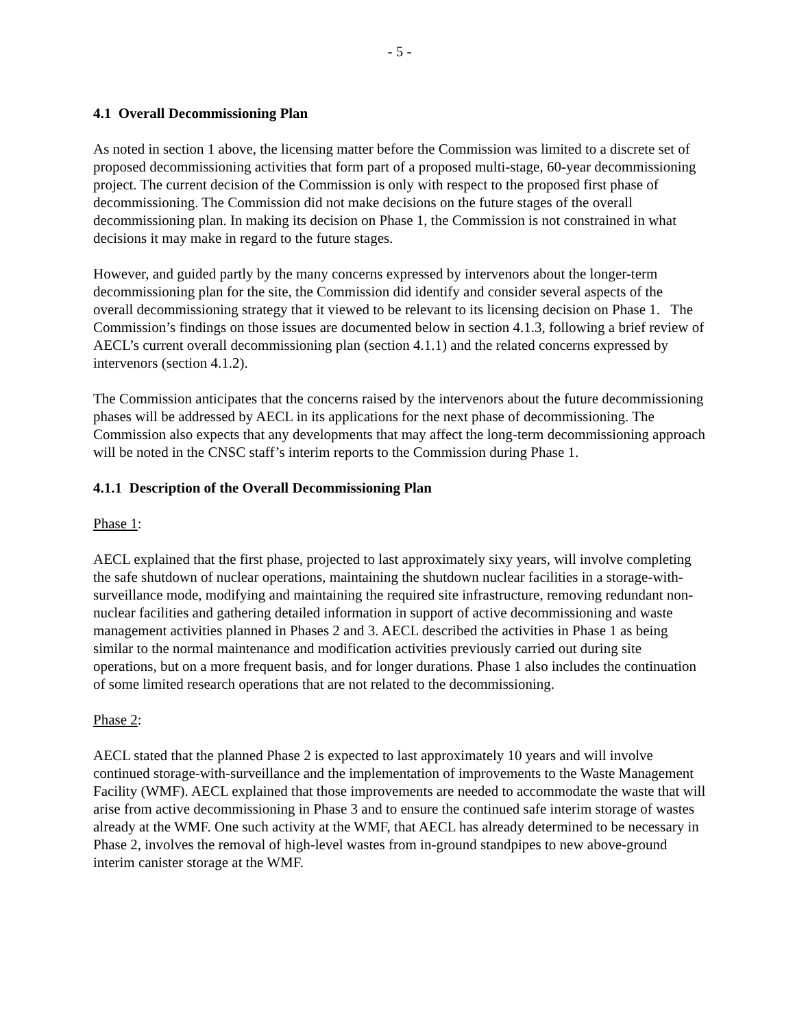- 5 -
4.1 Overall Decommissioning Plan
As noted in section 1 above, the licensing matter before the Commission was limited to a discrete set of proposed decommissioning activities that form part of a proposed multi-stage, 60-year decommissioning project. The current decision of the Commission is only with respect to the proposed first phase of decommissioning. The Commission did not make decisions on the future stages of the overall decommissioning plan. In making its decision on Phase 1, the Commission is not constrained in what decisions it may make in regard to the future stages.
However, and guided partly by the many concerns expressed by intervenors about the longer-term decommissioning plan for the site, the Commission did identify and consider several aspects of the overall decommissioning strategy that it viewed to be relevant to its licensing decision on Phase 1. The Commission’s findings on those issues are documented below in section 4.1.3, following a brief review of AECL’s current overall decommissioning plan (section 4.1.1) and the related concerns expressed by intervenors (section 4.1.2).
The Commission anticipates that the concerns raised by the intervenors about the future decommissioning phases will be addressed by AECL in its applications for the next phase of decommissioning. The Commission also expects that any developments that may affect the long-term decommissioning approach will be noted in the CNSC staff’s interim reports to the Commission during Phase 1.
4.1.1 Description of the Overall Decommissioning Plan
Phase 1:
AECL explained that the first phase, projected to last approximately sixy years, will involve completing the safe shutdown of nuclear operations, maintaining the shutdown nuclear facilities in a storage-with-surveillance mode, modifying and maintaining the required site infrastructure, removing redundant non-nuclear facilities and gathering detailed information in support of active decommissioning and waste management activities planned in Phases 2 and 3. AECL described the activities in Phase 1 as being similar to the normal maintenance and modification activities previously carried out during site operations, but on a more frequent basis, and for longer durations. Phase 1 also includes the continuation of some limited research operations that are not related to the decommissioning.
Phase 2:
AECL stated that the planned Phase 2 is expected to last approximately 10 years and will involve continued storage-with-surveillance and the implementation of improvements to the Waste Management Facility (WMF). AECL explained that those improvements are needed to accommodate the waste that will arise from active decommissioning in Phase 3 and to ensure the continued safe interim storage of wastes already at the WMF. One such activity at the WMF, that AECL has already determined to be necessary in Phase 2, involves the removal of high-level wastes from in-ground standpipes to new above-ground interim canister storage at the WMF.